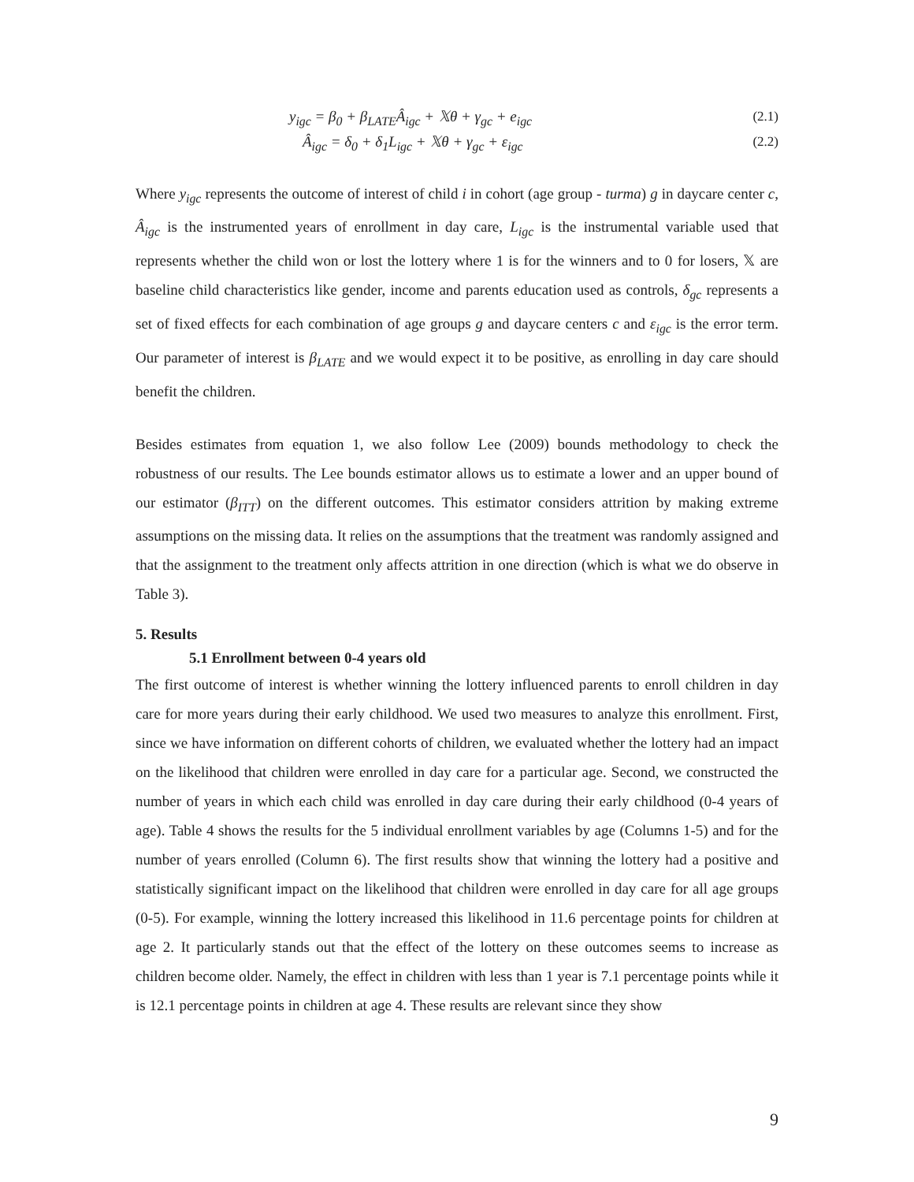y<sub>igc</sub> = β<sub>0</sub> + β<sub>LATE</sub>Â<sub>igc</sub> + 𝕏θ + γ<sub>gc</sub> + e<sub>igc</sub> (2.1)
Â<sub>igc</sub> = δ<sub>0</sub> + δ<sub>1</sub>L<sub>igc</sub> + 𝕏θ + γ<sub>gc</sub> + ε<sub>igc</sub> (2.2)
Where y<sub>igc</sub> represents the outcome of interest of child i in cohort (age group - turma) g in daycare center c, Â<sub>igc</sub> is the instrumented years of enrollment in day care, L<sub>igc</sub> is the instrumental variable used that represents whether the child won or lost the lottery where 1 is for the winners and to 0 for losers, 𝕏 are baseline child characteristics like gender, income and parents education used as controls, δ<sub>gc</sub> represents a set of fixed effects for each combination of age groups g and daycare centers c and ε<sub>igc</sub> is the error term. Our parameter of interest is β<sub>LATE</sub> and we would expect it to be positive, as enrolling in day care should benefit the children.
Besides estimates from equation 1, we also follow Lee (2009) bounds methodology to check the robustness of our results. The Lee bounds estimator allows us to estimate a lower and an upper bound of our estimator (β<sub>ITT</sub>) on the different outcomes. This estimator considers attrition by making extreme assumptions on the missing data. It relies on the assumptions that the treatment was randomly assigned and that the assignment to the treatment only affects attrition in one direction (which is what we do observe in Table 3).
5. Results
5.1 Enrollment between 0-4 years old
The first outcome of interest is whether winning the lottery influenced parents to enroll children in day care for more years during their early childhood. We used two measures to analyze this enrollment. First, since we have information on different cohorts of children, we evaluated whether the lottery had an impact on the likelihood that children were enrolled in day care for a particular age. Second, we constructed the number of years in which each child was enrolled in day care during their early childhood (0-4 years of age). Table 4 shows the results for the 5 individual enrollment variables by age (Columns 1-5) and for the number of years enrolled (Column 6). The first results show that winning the lottery had a positive and statistically significant impact on the likelihood that children were enrolled in day care for all age groups (0-5). For example, winning the lottery increased this likelihood in 11.6 percentage points for children at age 2. It particularly stands out that the effect of the lottery on these outcomes seems to increase as children become older. Namely, the effect in children with less than 1 year is 7.1 percentage points while it is 12.1 percentage points in children at age 4. These results are relevant since they show
9